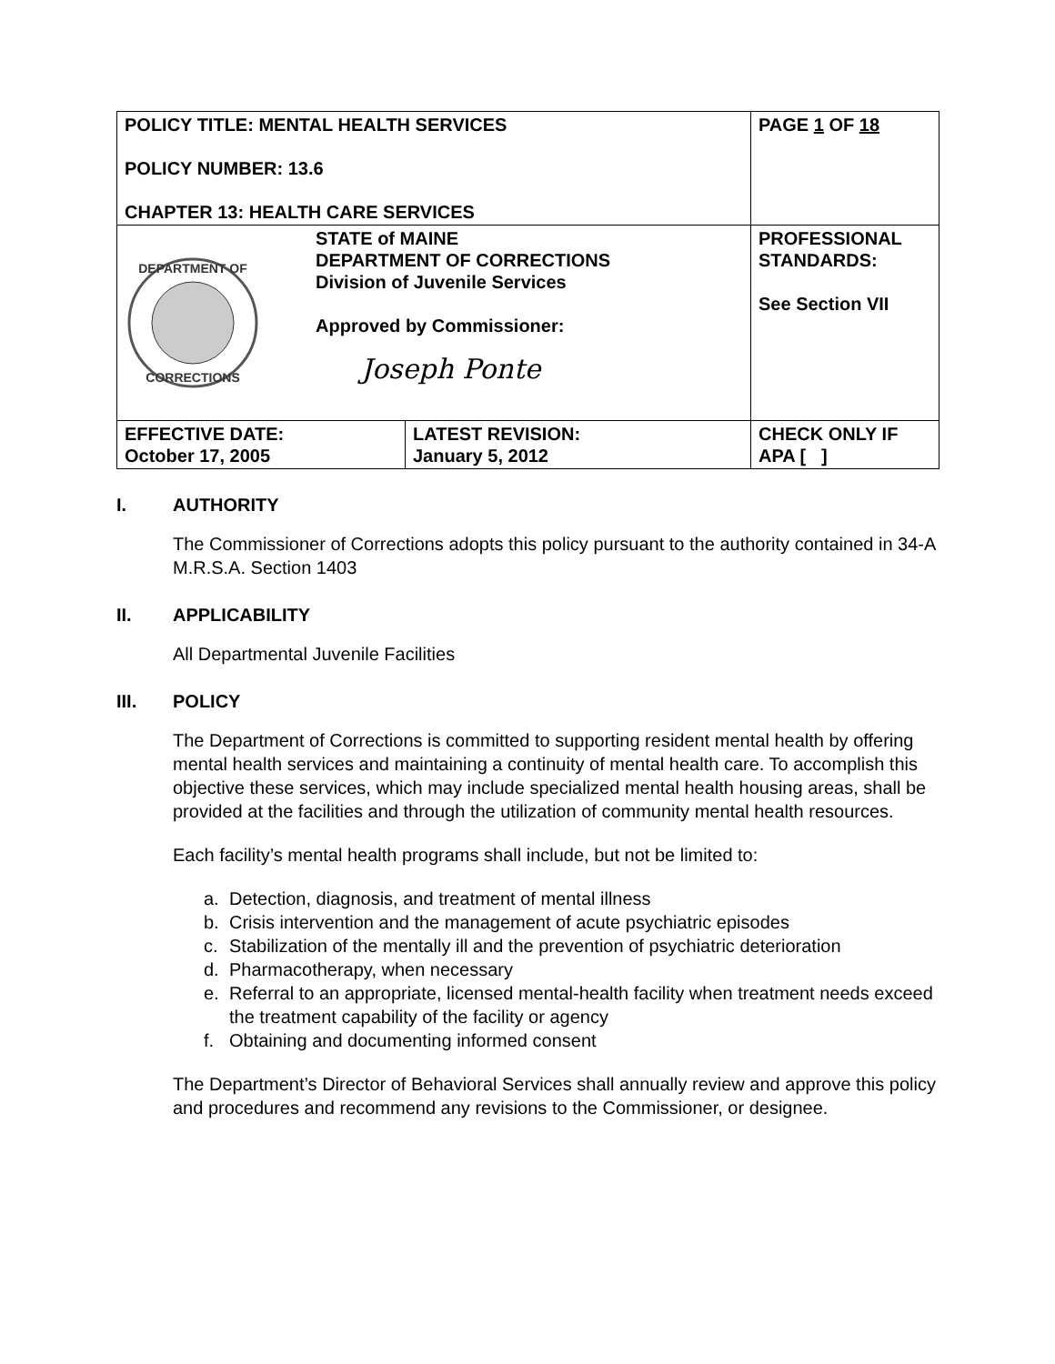| POLICY TITLE: MENTAL HEALTH SERVICES POLICY NUMBER: 13.6 CHAPTER 13: HEALTH CARE SERVICES | | PAGE 1 OF 18 |
| DEPARTMENT OF CORRECTIONS STATE of MAINE DEPARTMENT OF CORRECTIONS Division of Juvenile Services Approved by Commissioner: Joseph Ponte | | PROFESSIONAL STANDARDS: See Section VII |
| EFFECTIVE DATE: October 17, 2005 | LATEST REVISION: January 5, 2012 | CHECK ONLY IF APA [ ] |
I. AUTHORITY
The Commissioner of Corrections adopts this policy pursuant to the authority contained in 34-A M.R.S.A. Section 1403
II. APPLICABILITY
All Departmental Juvenile Facilities
III. POLICY
The Department of Corrections is committed to supporting resident mental health by offering mental health services and maintaining a continuity of mental health care. To accomplish this objective these services, which may include specialized mental health housing areas, shall be provided at the facilities and through the utilization of community mental health resources.
Each facility’s mental health programs shall include, but not be limited to:
a. Detection, diagnosis, and treatment of mental illness
b. Crisis intervention and the management of acute psychiatric episodes
c. Stabilization of the mentally ill and the prevention of psychiatric deterioration
d. Pharmacotherapy, when necessary
e. Referral to an appropriate, licensed mental-health facility when treatment needs exceed the treatment capability of the facility or agency
f. Obtaining and documenting informed consent
The Department’s Director of Behavioral Services shall annually review and approve this policy and procedures and recommend any revisions to the Commissioner, or designee.